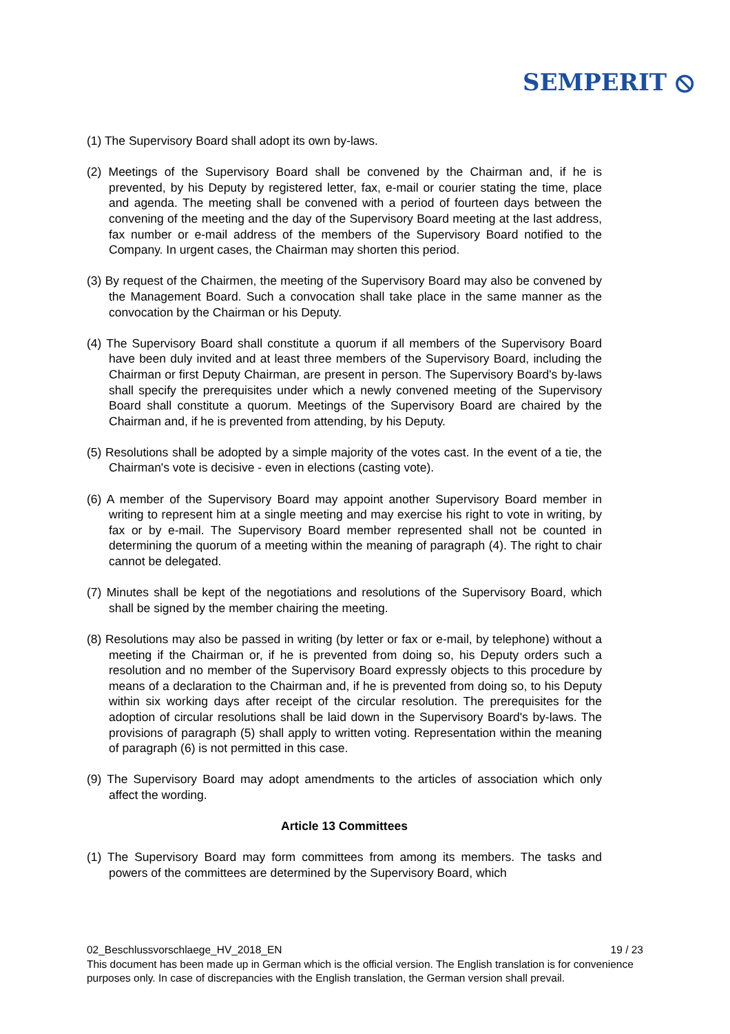SEMPERIT ⦸
(1) The Supervisory Board shall adopt its own by-laws.
(2) Meetings of the Supervisory Board shall be convened by the Chairman and, if he is prevented, by his Deputy by registered letter, fax, e-mail or courier stating the time, place and agenda. The meeting shall be convened with a period of fourteen days between the convening of the meeting and the day of the Supervisory Board meeting at the last address, fax number or e-mail address of the members of the Supervisory Board notified to the Company. In urgent cases, the Chairman may shorten this period.
(3) By request of the Chairmen, the meeting of the Supervisory Board may also be convened by the Management Board. Such a convocation shall take place in the same manner as the convocation by the Chairman or his Deputy.
(4) The Supervisory Board shall constitute a quorum if all members of the Supervisory Board have been duly invited and at least three members of the Supervisory Board, including the Chairman or first Deputy Chairman, are present in person. The Supervisory Board's by-laws shall specify the prerequisites under which a newly convened meeting of the Supervisory Board shall constitute a quorum. Meetings of the Supervisory Board are chaired by the Chairman and, if he is prevented from attending, by his Deputy.
(5) Resolutions shall be adopted by a simple majority of the votes cast. In the event of a tie, the Chairman's vote is decisive - even in elections (casting vote).
(6) A member of the Supervisory Board may appoint another Supervisory Board member in writing to represent him at a single meeting and may exercise his right to vote in writing, by fax or by e-mail. The Supervisory Board member represented shall not be counted in determining the quorum of a meeting within the meaning of paragraph (4). The right to chair cannot be delegated.
(7) Minutes shall be kept of the negotiations and resolutions of the Supervisory Board, which shall be signed by the member chairing the meeting.
(8) Resolutions may also be passed in writing (by letter or fax or e-mail, by telephone) without a meeting if the Chairman or, if he is prevented from doing so, his Deputy orders such a resolution and no member of the Supervisory Board expressly objects to this procedure by means of a declaration to the Chairman and, if he is prevented from doing so, to his Deputy within six working days after receipt of the circular resolution. The prerequisites for the adoption of circular resolutions shall be laid down in the Supervisory Board's by-laws. The provisions of paragraph (5) shall apply to written voting. Representation within the meaning of paragraph (6) is not permitted in this case.
(9) The Supervisory Board may adopt amendments to the articles of association which only affect the wording.
Article 13 Committees
(1) The Supervisory Board may form committees from among its members. The tasks and powers of the committees are determined by the Supervisory Board, which
02_Beschlussvorschlaege_HV_2018_EN 19 / 23
This document has been made up in German which is the official version. The English translation is for convenience purposes only. In case of discrepancies with the English translation, the German version shall prevail.